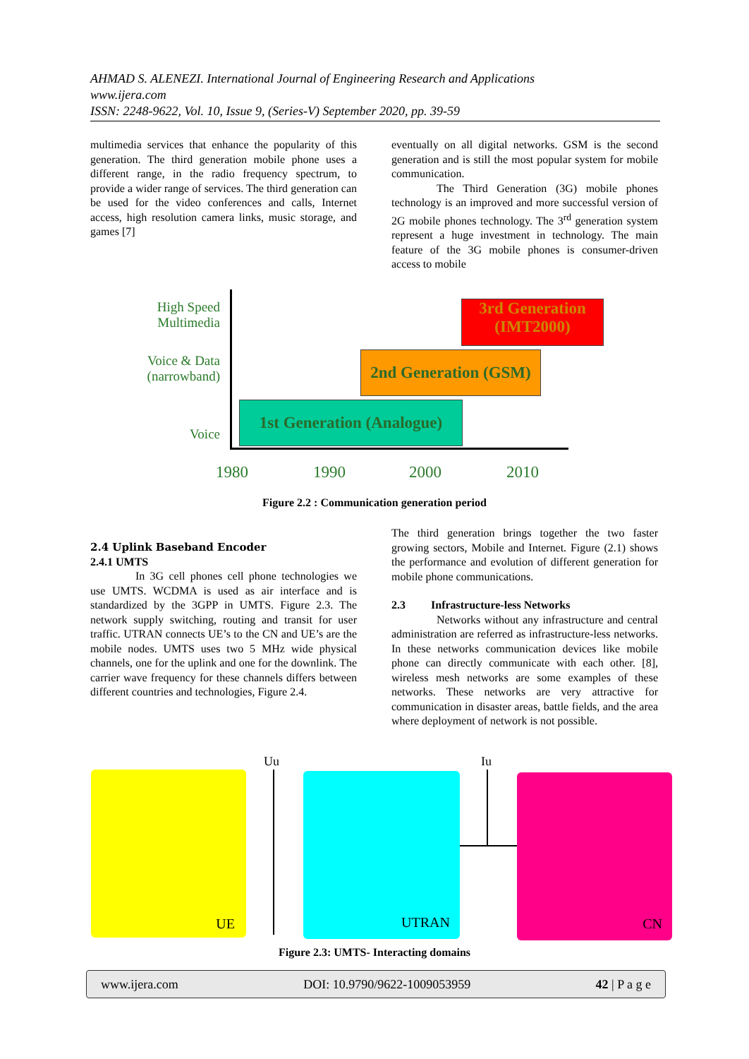AHMAD S. ALENEZI. International Journal of Engineering Research and Applications
www.ijera.com
ISSN: 2248-9622, Vol. 10, Issue 9, (Series-V) September 2020, pp. 39-59
multimedia services that enhance the popularity of this generation. The third generation mobile phone uses a different range, in the radio frequency spectrum, to provide a wider range of services. The third generation can be used for the video conferences and calls, Internet access, high resolution camera links, music storage, and games [7]
eventually on all digital networks. GSM is the second generation and is still the most popular system for mobile communication.
The Third Generation (3G) mobile phones technology is an improved and more successful version of 2G mobile phones technology. The 3<sup>rd</sup> generation system represent a huge investment in technology. The main feature of the 3G mobile phones is consumer-driven access to mobile
High Speed
Multimedia
Voice & Data
(narrowband)
Voice
3rd Generation
(IMT2000)
2nd Generation (GSM)
1st Generation (Analogue)
1980 1990 2000 2010
Figure 2.2 : Communication generation period
2.4 Uplink Baseband Encoder
2.4.1 UMTS
In 3G cell phones cell phone technologies we use UMTS. WCDMA is used as air interface and is standardized by the 3GPP in UMTS. Figure 2.3. The network supply switching, routing and transit for user traffic. UTRAN connects UE’s to the CN and UE’s are the mobile nodes. UMTS uses two 5 MHz wide physical channels, one for the uplink and one for the downlink. The carrier wave frequency for these channels differs between different countries and technologies, Figure 2.4.
The third generation brings together the two faster growing sectors, Mobile and Internet. Figure (2.1) shows the performance and evolution of different generation for mobile phone communications.
2.3 Infrastructure-less Networks
Networks without any infrastructure and central administration are referred as infrastructure-less networks. In these networks communication devices like mobile phone can directly communicate with each other. [8], wireless mesh networks are some examples of these networks. These networks are very attractive for communication in disaster areas, battle fields, and the area where deployment of network is not possible.
Uu Iu
UE UTRAN CN
Figure 2.3: UMTS- Interacting domains
www.ijera.com DOI: 10.9790/9622-1009053959 42 | P a g e